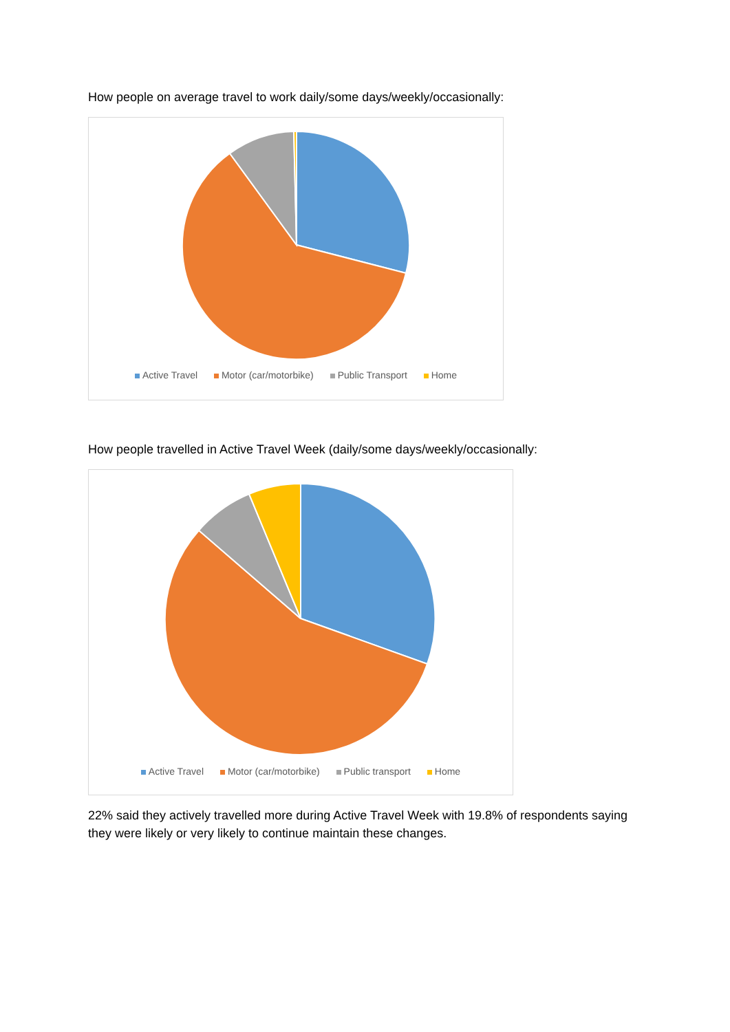How people on average travel to work daily/some days/weekly/occasionally:
Active Travel Motor (car/motorbike) Public Transport Home
How people travelled in Active Travel Week (daily/some days/weekly/occasionally:
Active Travel Motor (car/motorbike) Public transport Home
22% said they actively travelled more during Active Travel Week with 19.8% of respondents saying they were likely or very likely to continue maintain these changes.